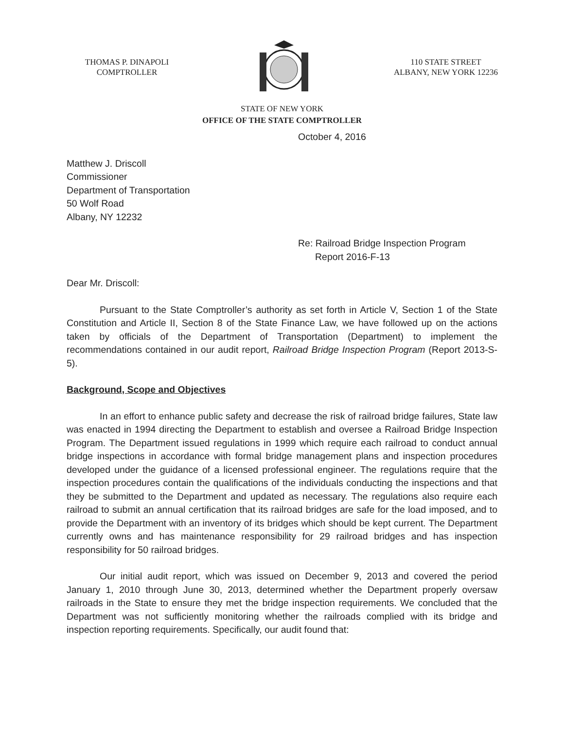THOMAS P. DINAPOLI
COMPTROLLER
110 STATE STREET
ALBANY, NEW YORK 12236
STATE OF NEW YORK
OFFICE OF THE STATE COMPTROLLER
October 4, 2016
Matthew J. Driscoll
Commissioner
Department of Transportation
50 Wolf Road
Albany, NY 12232
Re: Railroad Bridge Inspection Program
Report 2016-F-13
Dear Mr. Driscoll:
Pursuant to the State Comptroller’s authority as set forth in Article V, Section 1 of the State Constitution and Article II, Section 8 of the State Finance Law, we have followed up on the actions taken by officials of the Department of Transportation (Department) to implement the recommendations contained in our audit report, Railroad Bridge Inspection Program (Report 2013-S-5).
Background, Scope and Objectives
In an effort to enhance public safety and decrease the risk of railroad bridge failures, State law was enacted in 1994 directing the Department to establish and oversee a Railroad Bridge Inspection Program. The Department issued regulations in 1999 which require each railroad to conduct annual bridge inspections in accordance with formal bridge management plans and inspection procedures developed under the guidance of a licensed professional engineer. The regulations require that the inspection procedures contain the qualifications of the individuals conducting the inspections and that they be submitted to the Department and updated as necessary. The regulations also require each railroad to submit an annual certification that its railroad bridges are safe for the load imposed, and to provide the Department with an inventory of its bridges which should be kept current. The Department currently owns and has maintenance responsibility for 29 railroad bridges and has inspection responsibility for 50 railroad bridges.
Our initial audit report, which was issued on December 9, 2013 and covered the period January 1, 2010 through June 30, 2013, determined whether the Department properly oversaw railroads in the State to ensure they met the bridge inspection requirements. We concluded that the Department was not sufficiently monitoring whether the railroads complied with its bridge and inspection reporting requirements. Specifically, our audit found that: